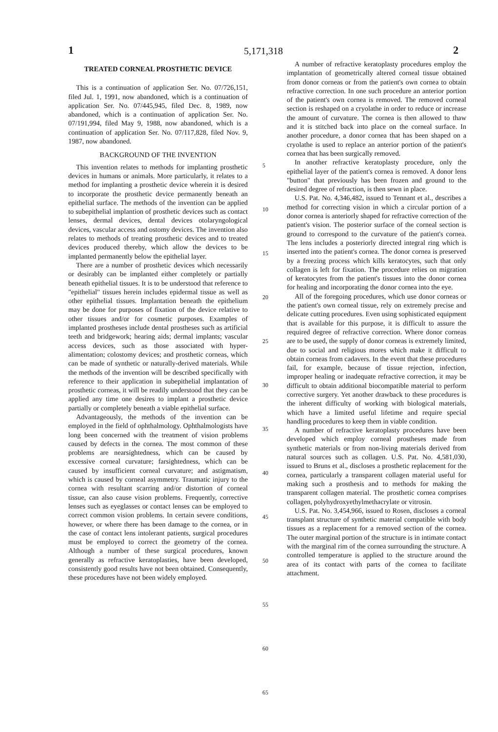1 5,171,318 2
TREATED CORNEAL PROSTHETIC DEVICE
This is a continuation of application Ser. No. 07/726,151, filed Jul. 1, 1991, now abandoned, which is a continuation of application Ser. No. 07/445,945, filed Dec. 8, 1989, now abandoned, which is a continuation of application Ser. No. 07/191,994, filed May 9, 1988, now abandoned, which is a continuation of application Ser. No. 07/117,828, filed Nov. 9, 1987, now abandoned.
BACKGROUND OF THE INVENTION
This invention relates to methods for implanting prosthetic devices in humans or animals. More particularly, it relates to a method for implanting a prosthetic device wherein it is desired to incorporate the prosthetic device permanently beneath an epithelial surface. The methods of the invention can be applied to subepithelial implantion of prosthetic devices such as contact lenses, dermal devices, dental devices otolaryngological devices, vascular access and ostomy devices. The invention also relates to methods of treating prosthetic devices and to treated devices produced thereby, which allow the devices to be implanted permanently below the epithelial layer.
There are a number of prosthetic devices which necessarily or desirably can be implanted either completely or partially beneath epithelial tissues. It is to be understood that reference to "epithelial" tissues herein includes epidermal tissue as well as other epithelial tissues. Implantation beneath the epithelium may be done for purposes of fixation of the device relative to other tissues and/or for cosmetic purposes. Examples of implanted prostheses include dental prostheses such as artificial teeth and bridgework; hearing aids; dermal implants; vascular access devices, such as those associated with hyper-alimentation; colostomy devices; and prosthetic corneas, which can be made of synthetic or naturally-derived materials. While the methods of the invention will be described specifically with reference to their application in subepithelial implantation of prosthetic corneas, it will be readily understood that they can be applied any time one desires to implant a prosthetic device partially or completely beneath a viable epithelial surface.
Advantageously, the methods of the invention can be employed in the field of ophthalmology. Ophthalmologists have long been concerned with the treatment of vision problems caused by defects in the cornea. The most common of these problems are nearsightedness, which can be caused by excessive corneal curvature; farsightedness, which can be caused by insufficient corneal curvature; and astigmatism, which is caused by corneal asymmetry. Traumatic injury to the cornea with resultant scarring and/or distortion of corneal tissue, can also cause vision problems. Frequently, corrective lenses such as eyeglasses or contact lenses can be employed to correct common vision problems. In certain severe conditions, however, or where there has been damage to the cornea, or in the case of contact lens intolerant patients, surgical procedures must be employed to correct the geometry of the cornea. Although a number of these surgical procedures, known generally as refractive keratoplasties, have been developed, consistently good results have not been obtained. Consequently, these procedures have not been widely employed.
5
10
15
20
25
30
35
40
45
50
55
60
65
A number of refractive keratoplasty procedures employ the implantation of geometrically altered corneal tissue obtained from donor corneas or from the patient's own cornea to obtain refractive correction. In one such procedure an anterior portion of the patient's own cornea is removed. The removed corneal section is reshaped on a cryolathe in order to reduce or increase the amount of curvature. The cornea is then allowed to thaw and it is stitched back into place on the corneal surface. In another procedure, a donor cornea that has been shaped on a cryolathe is used to replace an anterior portion of the patient's cornea that has been surgically removed.
In another refractive keratoplasty procedure, only the epithelial layer of the patient's cornea is removed. A donor lens "button" that previously has been frozen and ground to the desired degree of refraction, is then sewn in place.
U.S. Pat. No. 4,346,482, issued to Tennant et al., describes a method for correcting vision in which a circular portion of a donor cornea is anteriorly shaped for refractive correction of the patient's vision. The posterior surface of the corneal section is ground to correspond to the curvature of the patient's cornea. The lens includes a posteriorly directed integral ring which is inserted into the patient's cornea. The donor cornea is preserved by a freezing process which kills keratocytes, such that only collagen is left for fixation. The procedure relies on migration of keratocytes from the patient's tissues into the donor cornea for healing and incorporating the donor cornea into the eye.
All of the foregoing procedures, which use donor corneas or the patient's own corneal tissue, rely on extremely precise and delicate cutting procedures. Even using sophisticated equipment that is available for this purpose, it is difficult to assure the required degree of refractive correction. Where donor corneas are to be used, the supply of donor corneas is extremely limited, due to social and religious mores which make it difficult to obtain corneas from cadavers. In the event that these procedures fail, for example, because of tissue rejection, infection, improper healing or inadequate refractive correction, it may be difficult to obtain additional biocompatible material to perform corrective surgery. Yet another drawback to these procedures is the inherent difficulty of working with biological materials, which have a limited useful lifetime and require special handling procedures to keep them in viable condition.
A number of refractive keratoplasty procedures have been developed which employ corneal prostheses made from synthetic materials or from non-living materials derived from natural sources such as collagen. U.S. Pat. No. 4,581,030, issued to Bruns et al., discloses a prosthetic replacement for the cornea, particularly a transparent collagen material useful for making such a prosthesis and to methods for making the transparent collagen material. The prosthetic cornea comprises collagen, polyhydroxyethylmethacrylate or vitrosin.
U.S. Pat. No. 3,454,966, issued to Rosen, discloses a corneal transplant structure of synthetic material compatible with body tissues as a replacement for a removed section of the cornea. The outer marginal portion of the structure is in intimate contact with the marginal rim of the cornea surrounding the structure. A controlled temperature is applied to the structure around the area of its contact with parts of the cornea to facilitate attachment.